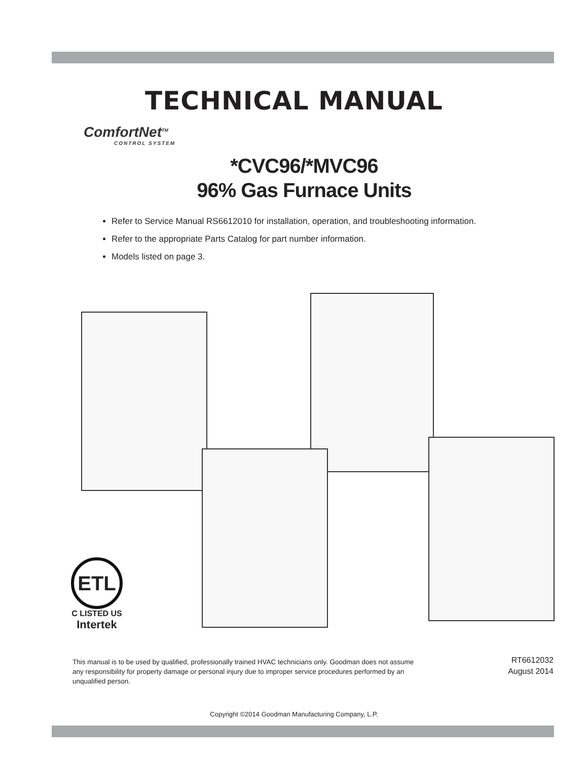TECHNICAL MANUAL
ComfortNet<sup>TM</sup>
CONTROL SYSTEM
*CVC96/*MVC96
96% Gas Furnace Units
Refer to Service Manual RS6612010 for installation, operation, and troubleshooting information.
Refer to the appropriate Parts Catalog for part number information.
Models listed on page 3.
ETL
C LISTED US
Intertek
This manual is to be used by qualified, professionally trained HVAC technicians only. Goodman does not assume any responsibility for property damage or personal injury due to improper service procedures performed by an unqualified person.
RT6612032
August 2014
Copyright ©2014 Goodman Manufacturing Company, L.P.